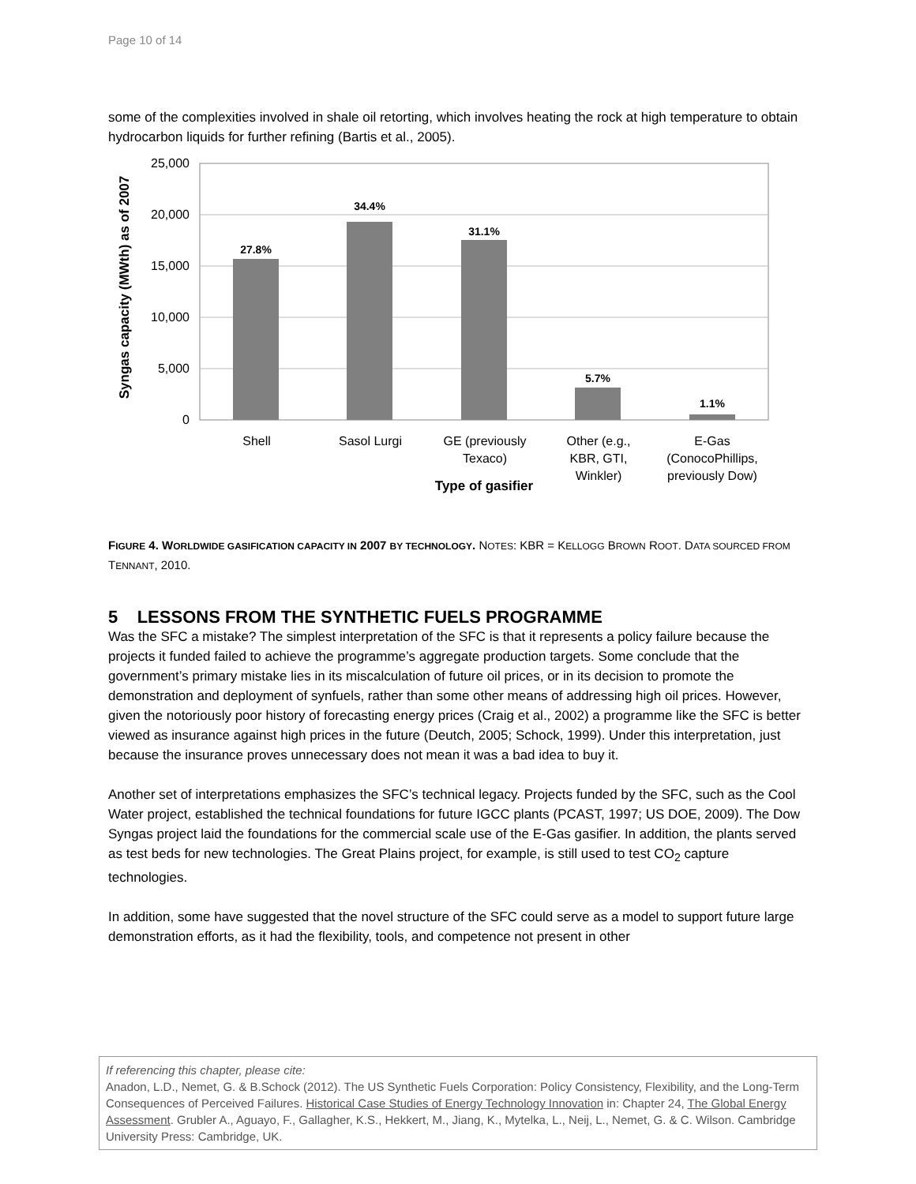Page 10 of 14
some of the complexities involved in shale oil retorting, which involves heating the rock at high temperature to obtain hydrocarbon liquids for further refining (Bartis et al., 2005).
25,000
20,000
15,000
10,000
5,000
0
27.8%
34.4%
31.1%
5.7%
1.1%
Shell
Sasol Lurgi
GE (previously
Texaco)
Other (e.g.,
KBR, GTI,
Winkler)
E-Gas
(ConocoPhillips,
previously Dow)
Type of gasifier
Syngas capacity (MWth) as of 2007
FIGURE 4. WORLDWIDE GASIFICATION CAPACITY IN 2007 BY TECHNOLOGY. NOTES: KBR = KELLOGG BROWN ROOT. DATA SOURCED FROM TENNANT, 2010.
5 LESSONS FROM THE SYNTHETIC FUELS PROGRAMME
Was the SFC a mistake? The simplest interpretation of the SFC is that it represents a policy failure because the projects it funded failed to achieve the programme’s aggregate production targets. Some conclude that the government’s primary mistake lies in its miscalculation of future oil prices, or in its decision to promote the demonstration and deployment of synfuels, rather than some other means of addressing high oil prices. However, given the notoriously poor history of forecasting energy prices (Craig et al., 2002) a programme like the SFC is better viewed as insurance against high prices in the future (Deutch, 2005; Schock, 1999). Under this interpretation, just because the insurance proves unnecessary does not mean it was a bad idea to buy it.
Another set of interpretations emphasizes the SFC’s technical legacy. Projects funded by the SFC, such as the Cool Water project, established the technical foundations for future IGCC plants (PCAST, 1997; US DOE, 2009). The Dow Syngas project laid the foundations for the commercial scale use of the E-Gas gasifier. In addition, the plants served as test beds for new technologies. The Great Plains project, for example, is still used to test CO<sub>2</sub> capture technologies.
In addition, some have suggested that the novel structure of the SFC could serve as a model to support future large demonstration efforts, as it had the flexibility, tools, and competence not present in other
If referencing this chapter, please cite:
Anadon, L.D., Nemet, G. & B.Schock (2012). The US Synthetic Fuels Corporation: Policy Consistency, Flexibility, and the Long-Term Consequences of Perceived Failures. Historical Case Studies of Energy Technology Innovation in: Chapter 24, The Global Energy Assessment. Grubler A., Aguayo, F., Gallagher, K.S., Hekkert, M., Jiang, K., Mytelka, L., Neij, L., Nemet, G. & C. Wilson. Cambridge University Press: Cambridge, UK.